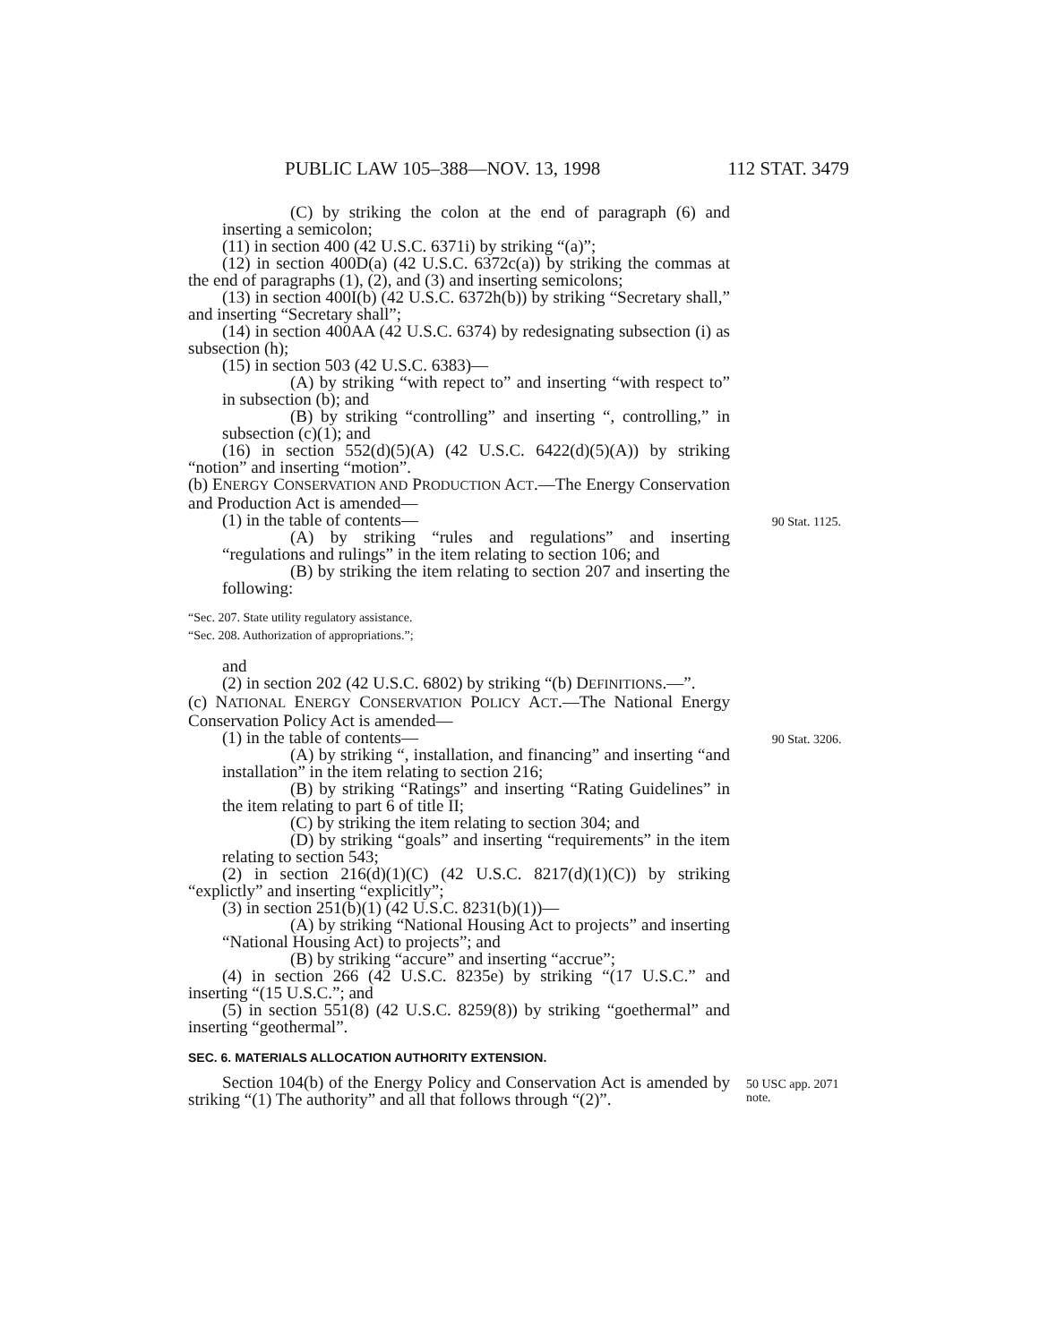PUBLIC LAW 105–388—NOV. 13, 1998 112 STAT. 3479
(C) by striking the colon at the end of paragraph (6) and inserting a semicolon;
(11) in section 400 (42 U.S.C. 6371i) by striking “(a)”;
(12) in section 400D(a) (42 U.S.C. 6372c(a)) by striking the commas at the end of paragraphs (1), (2), and (3) and inserting semicolons;
(13) in section 400I(b) (42 U.S.C. 6372h(b)) by striking “Secretary shall,” and inserting “Secretary shall”;
(14) in section 400AA (42 U.S.C. 6374) by redesignating subsection (i) as subsection (h);
(15) in section 503 (42 U.S.C. 6383)—
(A) by striking “with repect to” and inserting “with respect to” in subsection (b); and
(B) by striking “controlling” and inserting “, controlling,” in subsection (c)(1); and
(16) in section 552(d)(5)(A) (42 U.S.C. 6422(d)(5)(A)) by striking “notion” and inserting “motion”.
(b) ENERGY CONSERVATION AND PRODUCTION ACT.—The Energy Conservation and Production Act is amended—
(1) in the table of contents—
90 Stat. 1125.
(A) by striking “rules and regulations” and inserting “regulations and rulings” in the item relating to section 106; and
(B) by striking the item relating to section 207 and inserting the following:
“Sec. 207. State utility regulatory assistance.
“Sec. 208. Authorization of appropriations.”;
and
(2) in section 202 (42 U.S.C. 6802) by striking “(b) DEFINITIONS.—”.
(c) NATIONAL ENERGY CONSERVATION POLICY ACT.—The National Energy Conservation Policy Act is amended—
(1) in the table of contents—
90 Stat. 3206.
(A) by striking “, installation, and financing” and inserting “and installation” in the item relating to section 216;
(B) by striking “Ratings” and inserting “Rating Guidelines” in the item relating to part 6 of title II;
(C) by striking the item relating to section 304; and
(D) by striking “goals” and inserting “requirements” in the item relating to section 543;
(2) in section 216(d)(1)(C) (42 U.S.C. 8217(d)(1)(C)) by striking “explictly” and inserting “explicitly”;
(3) in section 251(b)(1) (42 U.S.C. 8231(b)(1))—
(A) by striking “National Housing Act to projects” and inserting “National Housing Act) to projects”; and
(B) by striking “accure” and inserting “accrue”;
(4) in section 266 (42 U.S.C. 8235e) by striking “(17 U.S.C.” and inserting “(15 U.S.C.”; and
(5) in section 551(8) (42 U.S.C. 8259(8)) by striking “goethermal” and inserting “geothermal”.
SEC. 6. MATERIALS ALLOCATION AUTHORITY EXTENSION.
Section 104(b) of the Energy Policy and Conservation Act is amended by striking “(1) The authority” and all that follows through “(2)”.
50 USC app. 2071 note.